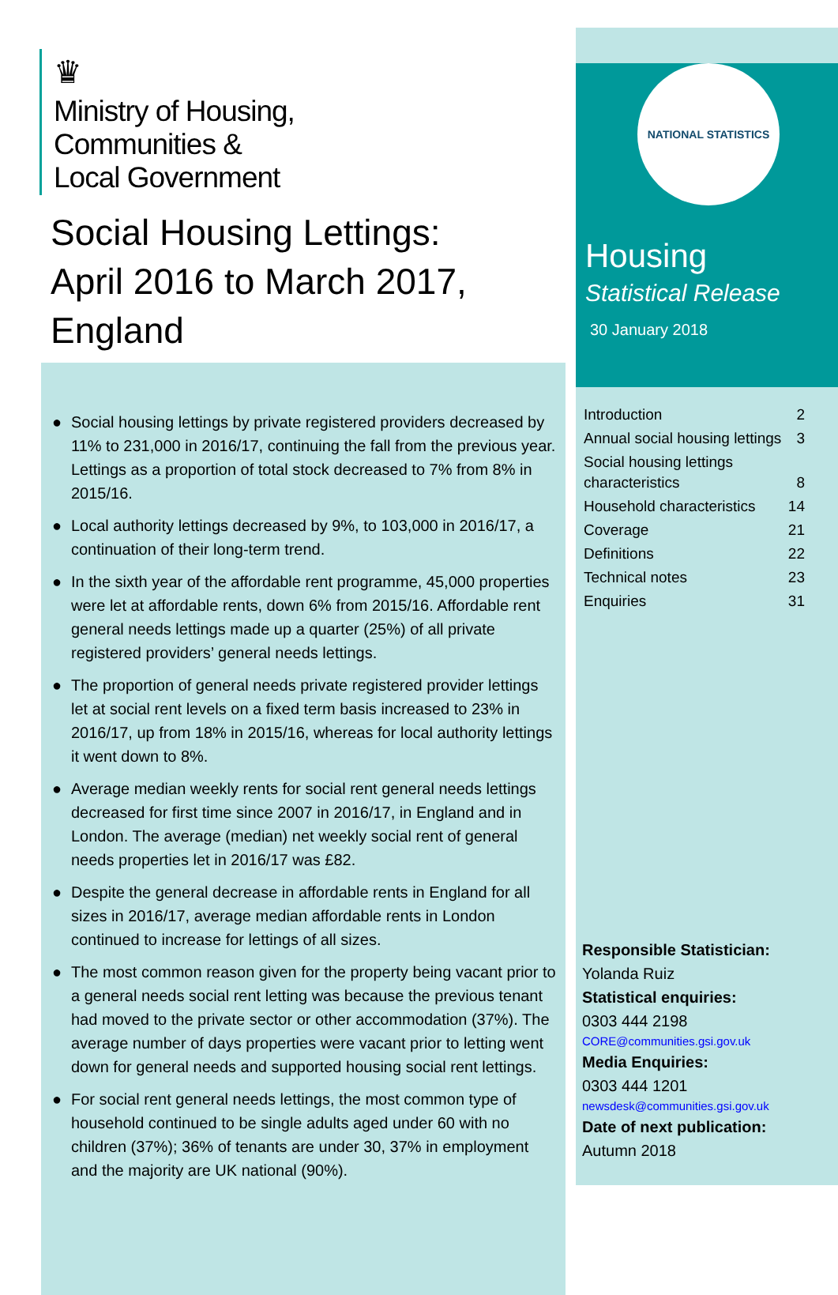♛
Ministry of Housing,
Communities &
Local Government
Social Housing Lettings:
April 2016 to March 2017, England
● Social housing lettings by private registered providers decreased by 11% to 231,000 in 2016/17, continuing the fall from the previous year. Lettings as a proportion of total stock decreased to 7% from 8% in 2015/16.
● Local authority lettings decreased by 9%, to 103,000 in 2016/17, a continuation of their long-term trend.
● In the sixth year of the affordable rent programme, 45,000 properties were let at affordable rents, down 6% from 2015/16. Affordable rent general needs lettings made up a quarter (25%) of all private registered providers’ general needs lettings.
● The proportion of general needs private registered provider lettings let at social rent levels on a fixed term basis increased to 23% in 2016/17, up from 18% in 2015/16, whereas for local authority lettings it went down to 8%.
● Average median weekly rents for social rent general needs lettings decreased for first time since 2007 in 2016/17, in England and in London. The average (median) net weekly social rent of general needs properties let in 2016/17 was £82.
● Despite the general decrease in affordable rents in England for all sizes in 2016/17, average median affordable rents in London continued to increase for lettings of all sizes.
● The most common reason given for the property being vacant prior to a general needs social rent letting was because the previous tenant had moved to the private sector or other accommodation (37%). The average number of days properties were vacant prior to letting went down for general needs and supported housing social rent lettings.
● For social rent general needs lettings, the most common type of household continued to be single adults aged under 60 with no children (37%); 36% of tenants are under 30, 37% in employment and the majority are UK national (90%).
NATIONAL STATISTICS
Housing
Statistical Release
30 January 2018
| Introduction | 2 |
| Annual social housing lettings | 3 |
| Social housing lettings characteristics | 8 |
| Household characteristics | 14 |
| Coverage | 21 |
| Definitions | 22 |
| Technical notes | 23 |
| Enquiries | 31 |
Responsible Statistician:
Yolanda Ruiz
Statistical enquiries:
0303 444 2198
CORE@communities.gsi.gov.uk
Media Enquiries:
0303 444 1201
newsdesk@communities.gsi.gov.uk
Date of next publication:
Autumn 2018